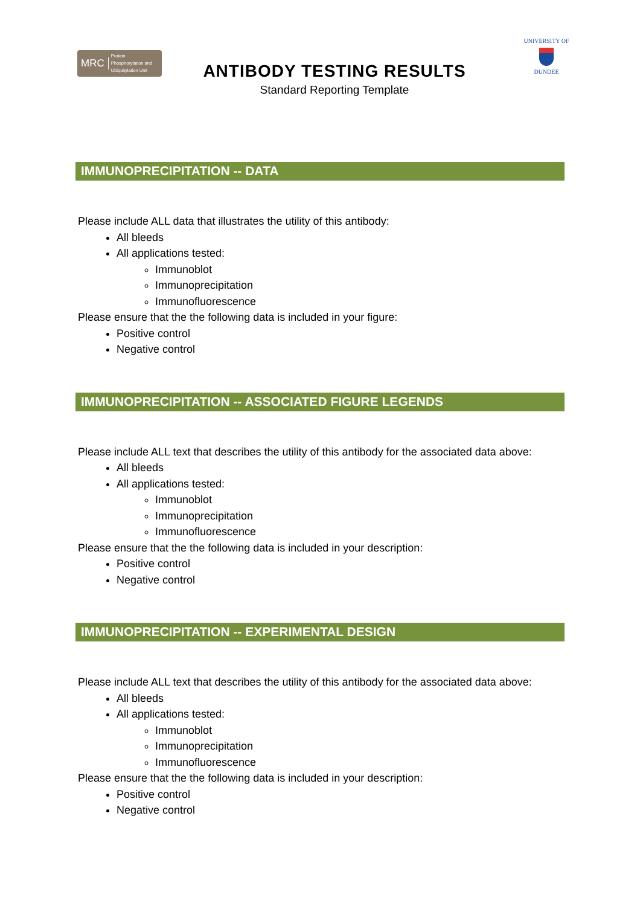MRC Protein
Phosphorylation and
Ubiquitylation Unit
ANTIBODY TESTING RESULTS
Standard Reporting Template
UNIVERSITY OF
DUNDEE
IMMUNOPRECIPITATION -- DATA
Please include ALL data that illustrates the utility of this antibody:
All bleeds
All applications tested:
Immunoblot
Immunoprecipitation
Immunofluorescence
Please ensure that the the following data is included in your figure:
Positive control
Negative control
IMMUNOPRECIPITATION -- ASSOCIATED FIGURE LEGENDS
Please include ALL text that describes the utility of this antibody for the associated data above:
All bleeds
All applications tested:
Immunoblot
Immunoprecipitation
Immunofluorescence
Please ensure that the the following data is included in your description:
Positive control
Negative control
IMMUNOPRECIPITATION -- EXPERIMENTAL DESIGN
Please include ALL text that describes the utility of this antibody for the associated data above:
All bleeds
All applications tested:
Immunoblot
Immunoprecipitation
Immunofluorescence
Please ensure that the the following data is included in your description:
Positive control
Negative control